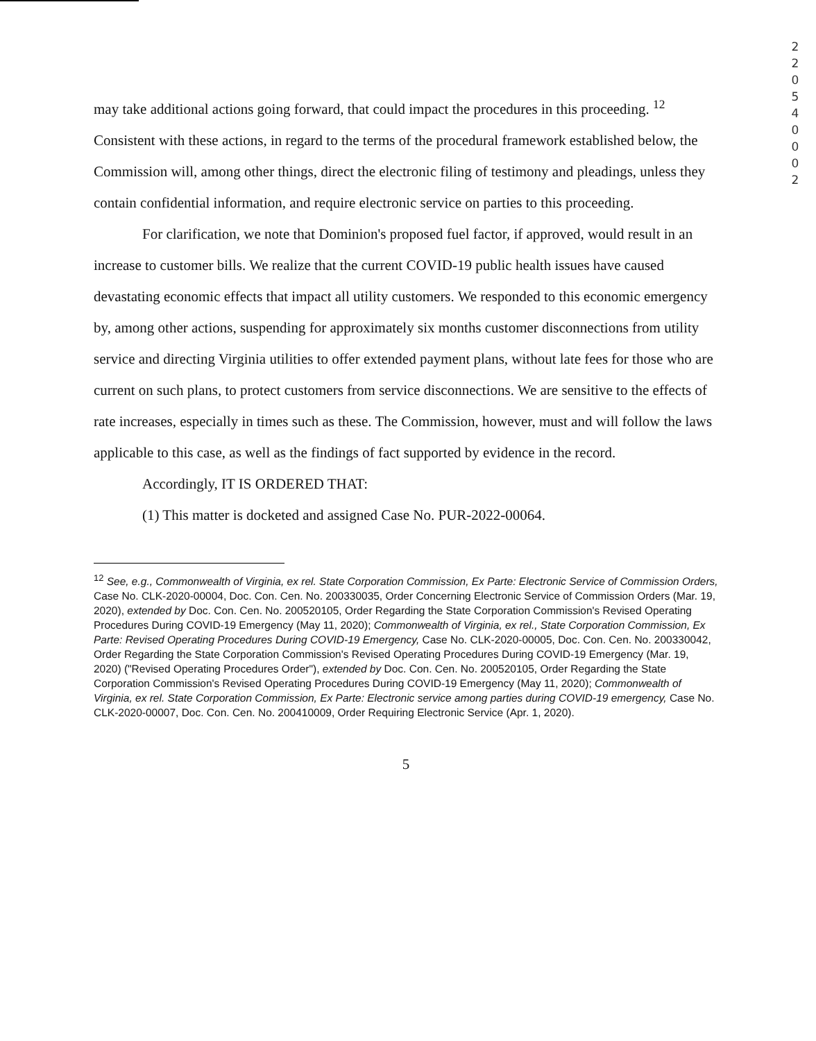2
2
0
5
4
0
0
0
2
may take additional actions going forward, that could impact the procedures in this proceeding. <sup>12</sup> Consistent with these actions, in regard to the terms of the procedural framework established below, the Commission will, among other things, direct the electronic filing of testimony and pleadings, unless they contain confidential information, and require electronic service on parties to this proceeding.
For clarification, we note that Dominion's proposed fuel factor, if approved, would result in an increase to customer bills. We realize that the current COVID-19 public health issues have caused devastating economic effects that impact all utility customers. We responded to this economic emergency by, among other actions, suspending for approximately six months customer disconnections from utility service and directing Virginia utilities to offer extended payment plans, without late fees for those who are current on such plans, to protect customers from service disconnections. We are sensitive to the effects of rate increases, especially in times such as these. The Commission, however, must and will follow the laws applicable to this case, as well as the findings of fact supported by evidence in the record.
Accordingly, IT IS ORDERED THAT:
(1) This matter is docketed and assigned Case No. PUR-2022-00064.
<sup>12</sup> See, e.g., Commonwealth of Virginia, ex rel. State Corporation Commission, Ex Parte: Electronic Service of Commission Orders, Case No. CLK-2020-00004, Doc. Con. Cen. No. 200330035, Order Concerning Electronic Service of Commission Orders (Mar. 19, 2020), extended by Doc. Con. Cen. No. 200520105, Order Regarding the State Corporation Commission's Revised Operating Procedures During COVID-19 Emergency (May 11, 2020); Commonwealth of Virginia, ex rel., State Corporation Commission, Ex Parte: Revised Operating Procedures During COVID-19 Emergency, Case No. CLK-2020-00005, Doc. Con. Cen. No. 200330042, Order Regarding the State Corporation Commission's Revised Operating Procedures During COVID-19 Emergency (Mar. 19, 2020) ("Revised Operating Procedures Order"), extended by Doc. Con. Cen. No. 200520105, Order Regarding the State Corporation Commission's Revised Operating Procedures During COVID-19 Emergency (May 11, 2020); Commonwealth of Virginia, ex rel. State Corporation Commission, Ex Parte: Electronic service among parties during COVID-19 emergency, Case No. CLK-2020-00007, Doc. Con. Cen. No. 200410009, Order Requiring Electronic Service (Apr. 1, 2020).
5